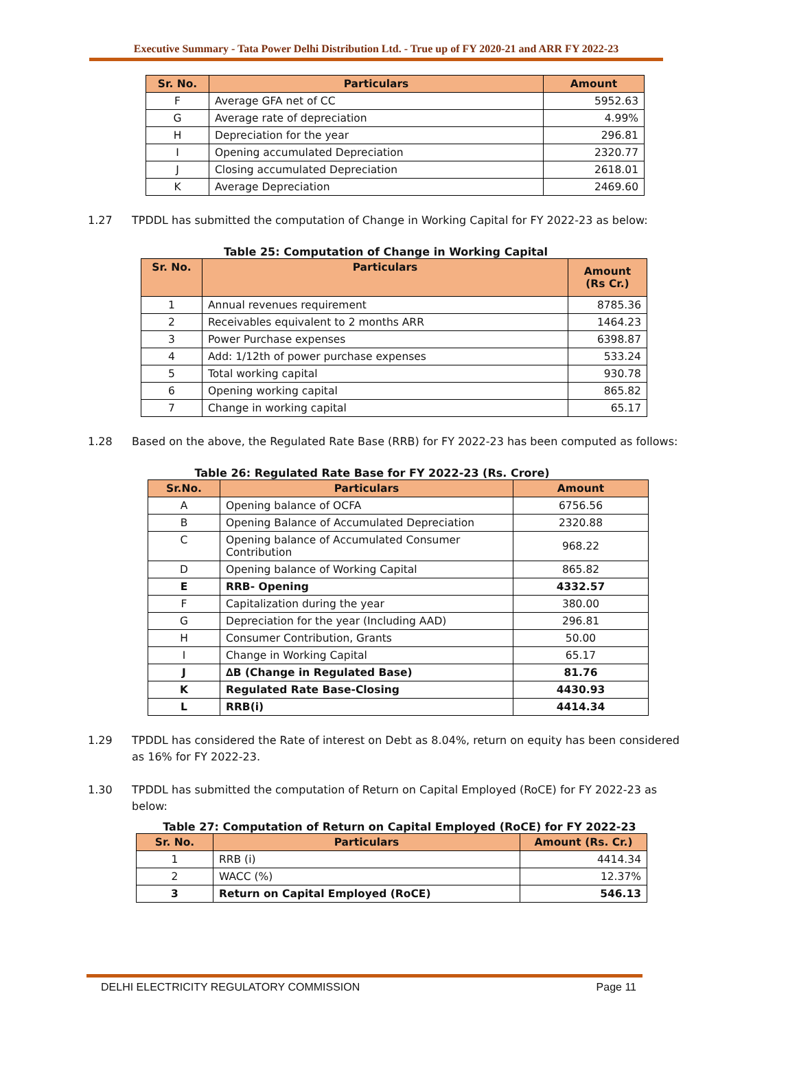Executive Summary - Tata Power Delhi Distribution Ltd. - True up of FY 2020-21 and ARR FY 2022-23
| Sr. No. | Particulars | Amount |
| --- | --- | --- |
| F | Average GFA net of CC | 5952.63 |
| G | Average rate of depreciation | 4.99% |
| H | Depreciation for the year | 296.81 |
| I | Opening accumulated Depreciation | 2320.77 |
| J | Closing accumulated Depreciation | 2618.01 |
| K | Average Depreciation | 2469.60 |
1.27 TPDDL has submitted the computation of Change in Working Capital for FY 2022-23 as below:
Table 25: Computation of Change in Working Capital
| Sr. No. | Particulars | Amount (Rs Cr.) |
| --- | --- | --- |
| 1 | Annual revenues requirement | 8785.36 |
| 2 | Receivables equivalent to 2 months ARR | 1464.23 |
| 3 | Power Purchase expenses | 6398.87 |
| 4 | Add: 1/12th of power purchase expenses | 533.24 |
| 5 | Total working capital | 930.78 |
| 6 | Opening working capital | 865.82 |
| 7 | Change in working capital | 65.17 |
1.28 Based on the above, the Regulated Rate Base (RRB) for FY 2022-23 has been computed as follows:
Table 26: Regulated Rate Base for FY 2022-23 (Rs. Crore)
| Sr.No. | Particulars | Amount |
| --- | --- | --- |
| A | Opening balance of OCFA | 6756.56 |
| B | Opening Balance of Accumulated Depreciation | 2320.88 |
| C | Opening balance of Accumulated Consumer Contribution | 968.22 |
| D | Opening balance of Working Capital | 865.82 |
| E | RRB- Opening | 4332.57 |
| F | Capitalization during the year | 380.00 |
| G | Depreciation for the year (Including AAD) | 296.81 |
| H | Consumer Contribution, Grants | 50.00 |
| I | Change in Working Capital | 65.17 |
| J | ∆B (Change in Regulated Base) | 81.76 |
| K | Regulated Rate Base-Closing | 4430.93 |
| L | RRB(i) | 4414.34 |
1.29 TPDDL has considered the Rate of interest on Debt as 8.04%, return on equity has been considered as 16% for FY 2022-23.
1.30 TPDDL has submitted the computation of Return on Capital Employed (RoCE) for FY 2022-23 as below:
Table 27: Computation of Return on Capital Employed (RoCE) for FY 2022-23
| Sr. No. | Particulars | Amount (Rs. Cr.) |
| --- | --- | --- |
| 1 | RRB (i) | 4414.34 |
| 2 | WACC (%) | 12.37% |
| 3 | Return on Capital Employed (RoCE) | 546.13 |
DELHI ELECTRICITY REGULATORY COMMISSION Page 11